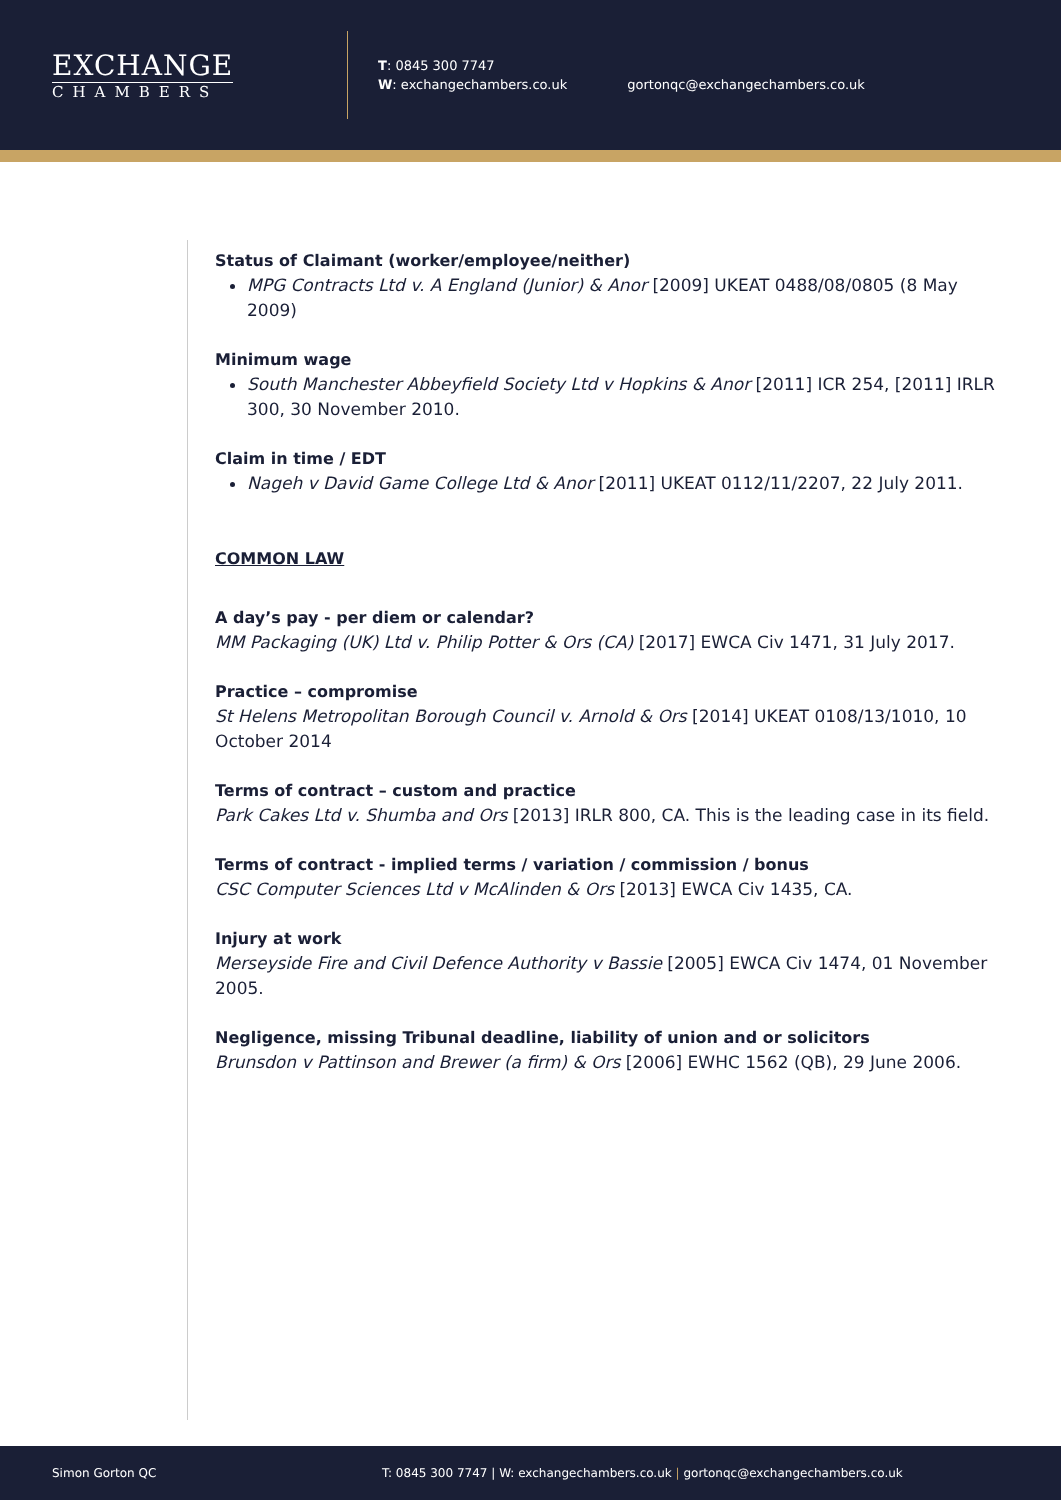EXCHANGE
CHAMBERS
T: 0845 300 7747
W: exchangechambers.co.uk
gortonqc@exchangechambers.co.uk
Status of Claimant (worker/employee/neither)
MPG Contracts Ltd v. A England (Junior) & Anor [2009] UKEAT 0488/08/0805 (8 May 2009)
Minimum wage
South Manchester Abbeyfield Society Ltd v Hopkins & Anor [2011] ICR 254, [2011] IRLR 300, 30 November 2010.
Claim in time / EDT
Nageh v David Game College Ltd & Anor [2011] UKEAT 0112/11/2207, 22 July 2011.
COMMON LAW
A day’s pay - per diem or calendar?
MM Packaging (UK) Ltd v. Philip Potter & Ors (CA) [2017] EWCA Civ 1471, 31 July 2017.
Practice – compromise
St Helens Metropolitan Borough Council v. Arnold & Ors [2014] UKEAT 0108/13/1010, 10 October 2014
Terms of contract – custom and practice
Park Cakes Ltd v. Shumba and Ors [2013] IRLR 800, CA. This is the leading case in its field.
Terms of contract - implied terms / variation / commission / bonus
CSC Computer Sciences Ltd v McAlinden & Ors [2013] EWCA Civ 1435, CA.
Injury at work
Merseyside Fire and Civil Defence Authority v Bassie [2005] EWCA Civ 1474, 01 November 2005.
Negligence, missing Tribunal deadline, liability of union and or solicitors
Brunsdon v Pattinson and Brewer (a firm) & Ors [2006] EWHC 1562 (QB), 29 June 2006.
Simon Gorton QC T: 0845 300 7747 | W: exchangechambers.co.uk | gortonqc@exchangechambers.co.uk